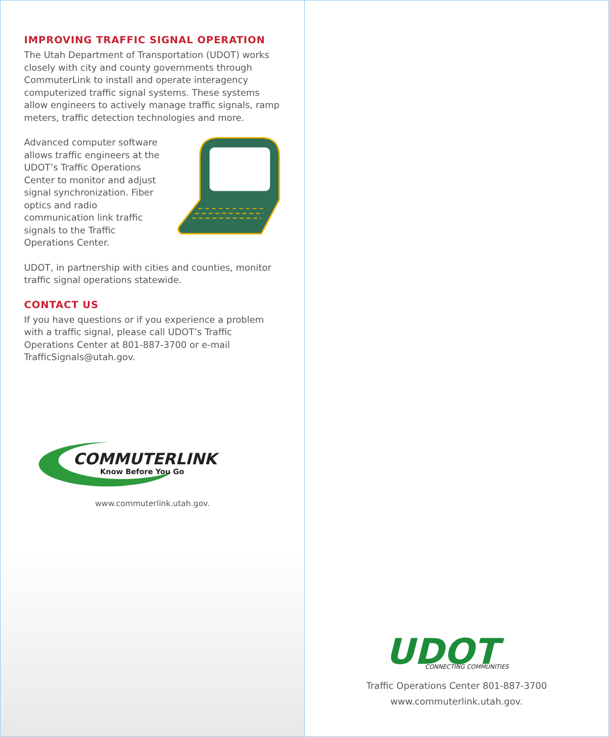IMPROVING TRAFFIC SIGNAL OPERATION
The Utah Department of Transportation (UDOT) works closely with city and county governments through CommuterLink to install and operate interagency computerized traffic signal systems. These systems allow engineers to actively manage traffic signals, ramp meters, traffic detection technologies and more.
Advanced computer software allows traffic engineers at the UDOT’s Traffic Operations Center to monitor and adjust signal synchronization. Fiber optics and radio communication link traffic signals to the Traffic Operations Center.
UDOT, in partnership with cities and counties, monitor traffic signal operations statewide.
CONTACT US
If you have questions or if you experience a problem with a traffic signal, please call UDOT’s Traffic Operations Center at 801-887-3700 or e-mail TrafficSignals@utah.gov.
COMMUTERLINK
Know Before You Go
www.commuterlink.utah.gov.
UDOT
CONNECTING COMMUNITIES
Traffic Operations Center 801-887-3700
www.commuterlink.utah.gov.